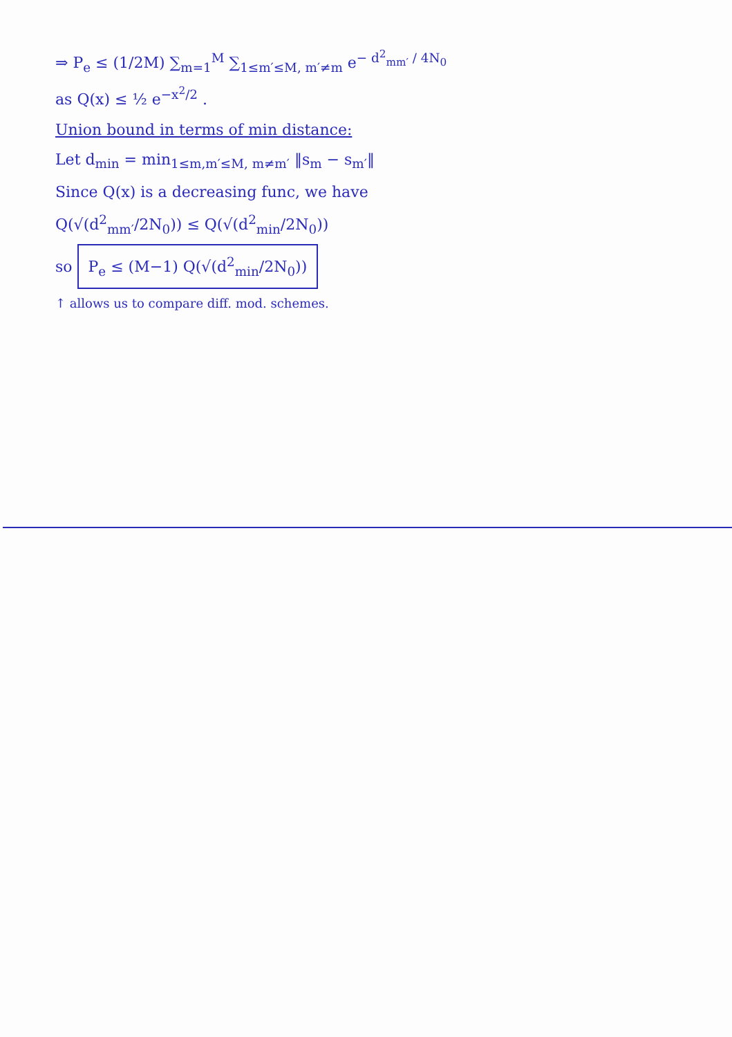⇒ P<sub>e</sub> ≤ (1/2M) ∑<sub>m=1</sub><sup>M</sup> ∑<sub>1≤m′≤M, m′≠m</sub> e<sup>− d<sup>2</sup><sub>mm′</sub> / 4N<sub>0</sub></sup>
as Q(x) ≤ ½ e<sup>−x<sup>2</sup>/2</sup> .
Union bound in terms of min distance:
Let d<sub>min</sub> = min<sub>1≤m,m′≤M, m≠m′</sub> ‖s<sub>m</sub> − s<sub>m′</sub>‖
Since Q(x) is a decreasing func, we have
Q(√(d<sup>2</sup><sub>mm′</sub>/2N<sub>0</sub>)) ≤ Q(√(d<sup>2</sup><sub>min</sub>/2N<sub>0</sub>))
so P<sub>e</sub> ≤ (M−1) Q(√(d<sup>2</sup><sub>min</sub>/2N<sub>0</sub>))
↑ allows us to compare diff. mod. schemes.